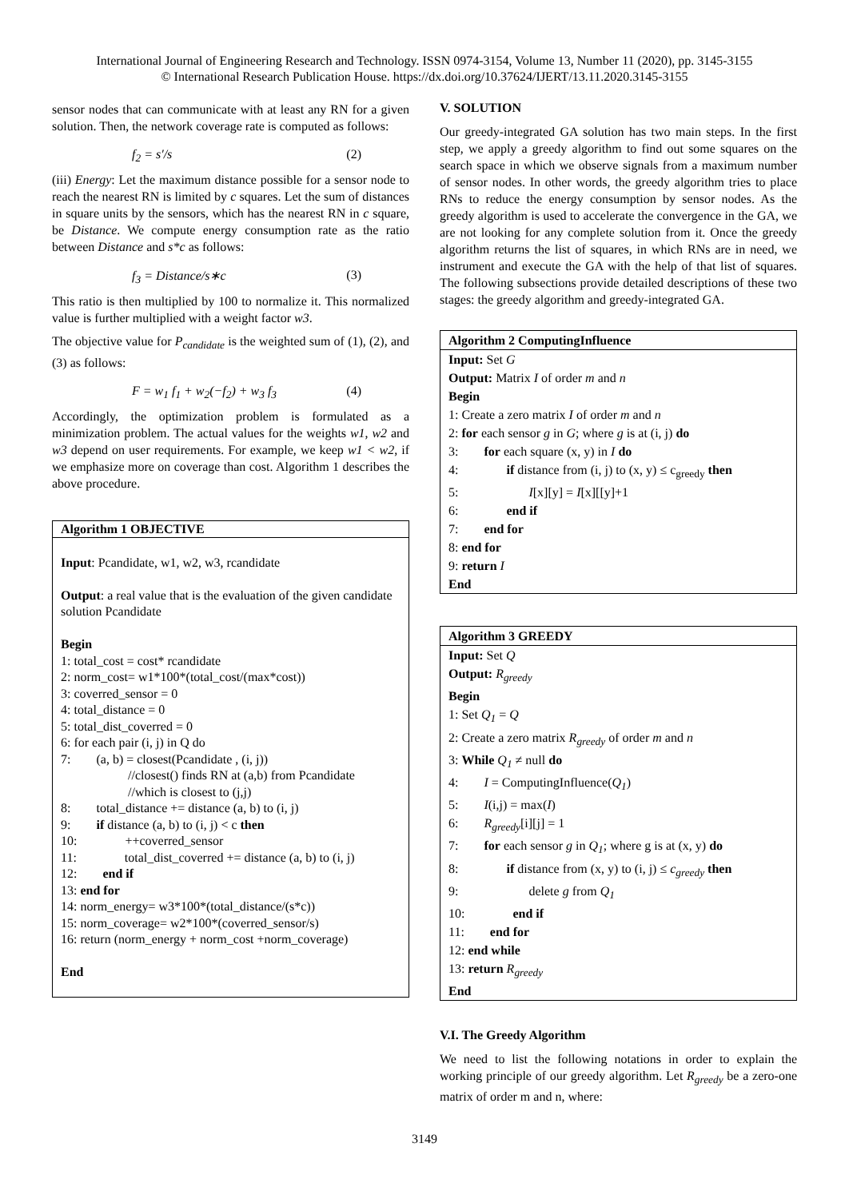International Journal of Engineering Research and Technology. ISSN 0974-3154, Volume 13, Number 11 (2020), pp. 3145-3155
© International Research Publication House. https://dx.doi.org/10.37624/IJERT/13.11.2020.3145-3155
sensor nodes that can communicate with at least any RN for a given solution. Then, the network coverage rate is computed as follows:
f<sub>2</sub> = s′/s (2)
(iii) Energy: Let the maximum distance possible for a sensor node to reach the nearest RN is limited by c squares. Let the sum of distances in square units by the sensors, which has the nearest RN in c square, be Distance. We compute energy consumption rate as the ratio between Distance and s*c as follows:
f<sub>3</sub> = Distance/s∗c (3)
This ratio is then multiplied by 100 to normalize it. This normalized value is further multiplied with a weight factor w3.
The objective value for P<sub>candidate</sub> is the weighted sum of (1), (2), and (3) as follows:
F = w<sub>1</sub> f<sub>1</sub> + w<sub>2</sub>(−f<sub>2</sub>) + w<sub>3</sub> f<sub>3</sub> (4)
Accordingly, the optimization problem is formulated as a minimization problem. The actual values for the weights w1, w2 and w3 depend on user requirements. For example, we keep w1 < w2, if we emphasize more on coverage than cost. Algorithm 1 describes the above procedure.
Algorithm 1 OBJECTIVE
Input: Pcandidate, w1, w2, w3, rcandidate
Output: a real value that is the evaluation of the given candidate solution Pcandidate
Begin
1: total_cost = cost* rcandidate
2: norm_cost= w1*100*(total_cost/(max*cost))
3: coverred_sensor = 0
4: total_distance = 0
5: total_dist_coverred = 0
6: for each pair (i, j) in Q do
7: (a, b) = closest(Pcandidate , (i, j))
//closest() finds RN at (a,b) from Pcandidate
//which is closest to (j,j)
8: total_distance += distance (a, b) to (i, j)
9: if distance (a, b) to (i, j) < c then
10: ++coverred_sensor
11: total_dist_coverred += distance (a, b) to (i, j)
12: end if
13: end for
14: norm_energy= w3*100*(total_distance/(s*c))
15: norm_coverage= w2*100*(coverred_sensor/s)
16: return (norm_energy + norm_cost +norm_coverage)
End
V. SOLUTION
Our greedy-integrated GA solution has two main steps. In the first step, we apply a greedy algorithm to find out some squares on the search space in which we observe signals from a maximum number of sensor nodes. In other words, the greedy algorithm tries to place RNs to reduce the energy consumption by sensor nodes. As the greedy algorithm is used to accelerate the convergence in the GA, we are not looking for any complete solution from it. Once the greedy algorithm returns the list of squares, in which RNs are in need, we instrument and execute the GA with the help of that list of squares. The following subsections provide detailed descriptions of these two stages: the greedy algorithm and greedy-integrated GA.
Algorithm 2 ComputingInfluence
Input: Set G
Output: Matrix I of order m and n
Begin
1: Create a zero matrix I of order m and n
2: for each sensor g in G; where g is at (i, j) do
3: for each square (x, y) in I do
4: if distance from (i, j) to (x, y) ≤ c<sub>greedy</sub> then
5: I[x][y] = I[x][[y]+1
6: end if
7: end for
8: end for
9: return I
End
Algorithm 3 GREEDY
Input: Set Q
Output: R<sub>greedy</sub>
Begin
1: Set Q<sub>1</sub> = Q
2: Create a zero matrix R<sub>greedy</sub> of order m and n
3: While Q<sub>1</sub> ≠ null do
4: I = ComputingInfluence(Q<sub>1</sub>)
5: I(i,j) = max(I)
6: R<sub>greedy</sub>[i][j] = 1
7: for each sensor g in Q<sub>1</sub>; where g is at (x, y) do
8: if distance from (x, y) to (i, j) ≤ c<sub>greedy</sub> then
9: delete g from Q<sub>1</sub>
10: end if
11: end for
12: end while
13: return R<sub>greedy</sub>
End
V.I. The Greedy Algorithm
We need to list the following notations in order to explain the working principle of our greedy algorithm. Let R<sub>greedy</sub> be a zero-one matrix of order m and n, where:
3149